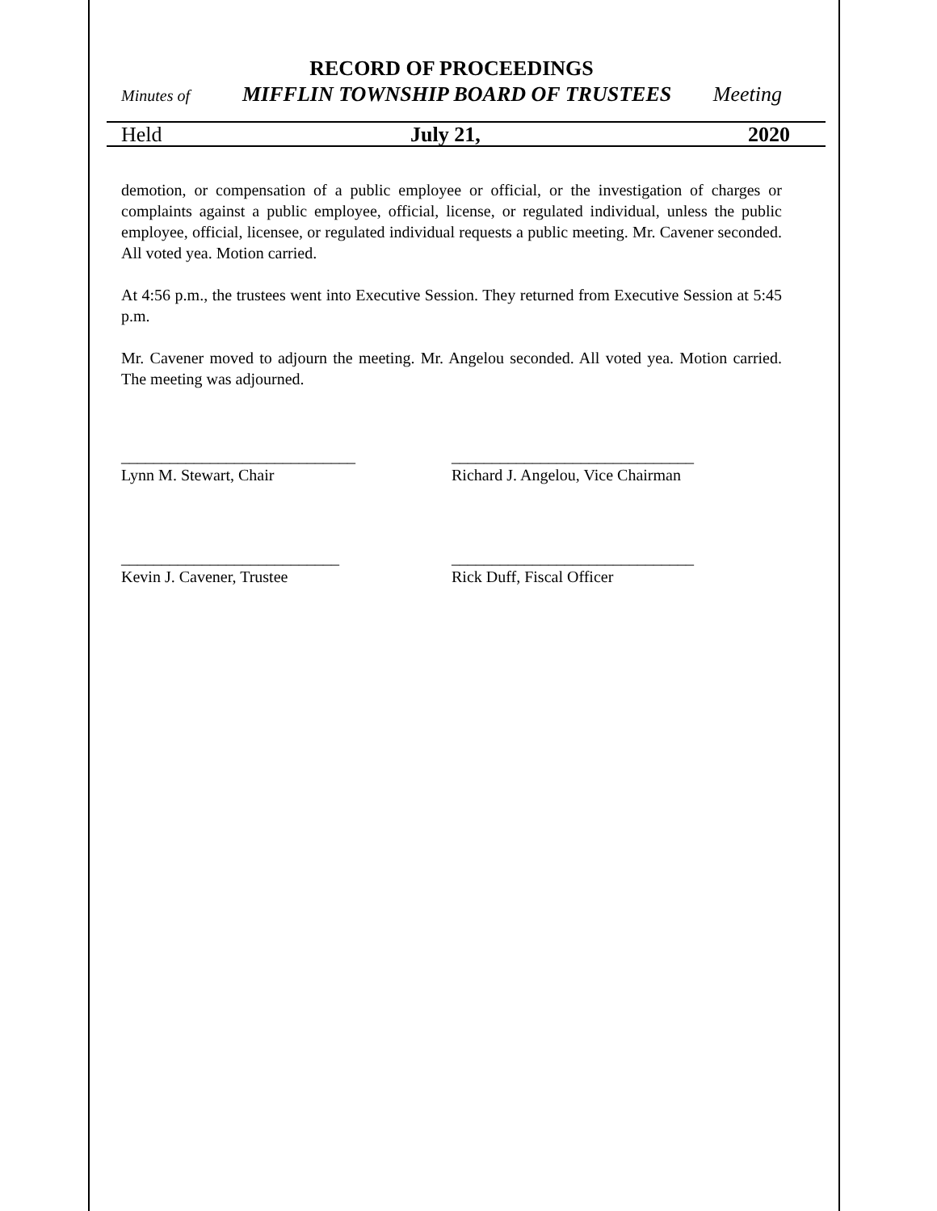RECORD OF PROCEEDINGS
Minutes of MIFFLIN TOWNSHIP BOARD OF TRUSTEES Meeting
Held July 21, 2020
demotion, or compensation of a public employee or official, or the investigation of charges or complaints against a public employee, official, license, or regulated individual, unless the public employee, official, licensee, or regulated individual requests a public meeting. Mr. Cavener seconded. All voted yea. Motion carried.
At 4:56 p.m., the trustees went into Executive Session. They returned from Executive Session at 5:45 p.m.
Mr. Cavener moved to adjourn the meeting. Mr. Angelou seconded. All voted yea. Motion carried. The meeting was adjourned.
_____________________________ ______________________________
Lynn M. Stewart, Chair Richard J. Angelou, Vice Chairman
___________________________ ______________________________
Kevin J. Cavener, Trustee Rick Duff, Fiscal Officer